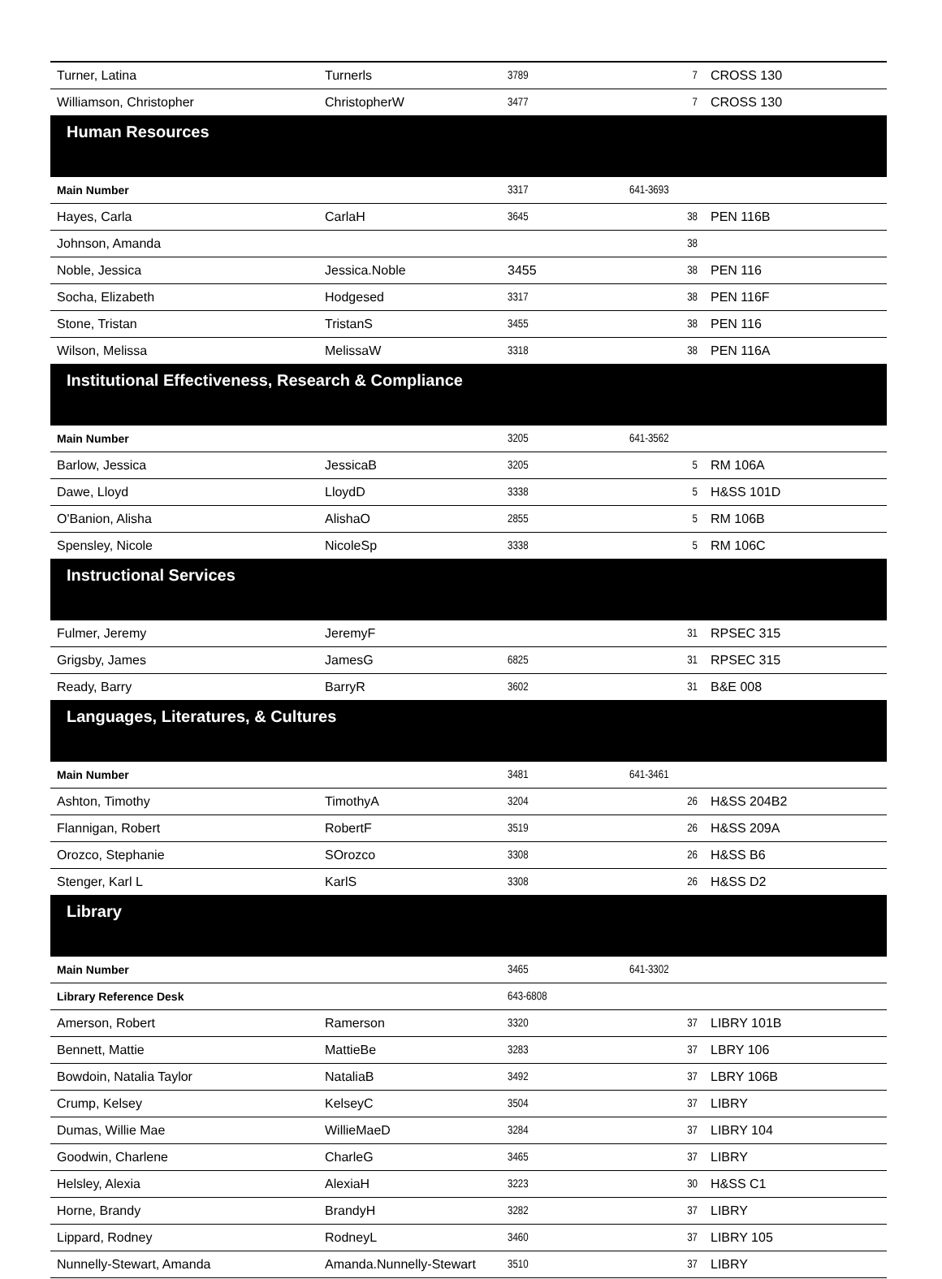| Turner, Latina | Turnerls | 3789 | 7 | CROSS 130 |
| Williamson, Christopher | ChristopherW | 3477 | 7 | CROSS 130 |
| Human Resources | | | | |
| Main Number | | 3317 | 641-3693 | |
| Hayes, Carla | CarlaH | 3645 | 38 | PEN 116B |
| Johnson, Amanda | | | 38 | |
| Noble, Jessica | Jessica.Noble | 3455 | 38 | PEN 116 |
| Socha, Elizabeth | Hodgesed | 3317 | 38 | PEN 116F |
| Stone, Tristan | TristanS | 3455 | 38 | PEN 116 |
| Wilson, Melissa | MelissaW | 3318 | 38 | PEN 116A |
| Institutional Effectiveness, Research & Compliance | | | | |
| Main Number | | 3205 | 641-3562 | |
| Barlow, Jessica | JessicaB | 3205 | 5 | RM 106A |
| Dawe, Lloyd | LloydD | 3338 | 5 | H&SS 101D |
| O'Banion, Alisha | AlishaO | 2855 | 5 | RM 106B |
| Spensley, Nicole | NicoleSp | 3338 | 5 | RM 106C |
| Instructional Services | | | | |
| Fulmer, Jeremy | JeremyF | | 31 | RPSEC 315 |
| Grigsby, James | JamesG | 6825 | 31 | RPSEC 315 |
| Ready, Barry | BarryR | 3602 | 31 | B&E 008 |
| Languages, Literatures, & Cultures | | | | |
| Main Number | | 3481 | 641-3461 | |
| Ashton, Timothy | TimothyA | 3204 | 26 | H&SS 204B2 |
| Flannigan, Robert | RobertF | 3519 | 26 | H&SS 209A |
| Orozco, Stephanie | SOrozco | 3308 | 26 | H&SS B6 |
| Stenger, Karl L | KarlS | 3308 | 26 | H&SS D2 |
| Library | | | | |
| Main Number | | 3465 | 641-3302 | |
| Library Reference Desk | | 643-6808 | | |
| Amerson, Robert | Ramerson | 3320 | 37 | LIBRY 101B |
| Bennett, Mattie | MattieBe | 3283 | 37 | LBRY 106 |
| Bowdoin, Natalia Taylor | NataliaB | 3492 | 37 | LBRY 106B |
| Crump, Kelsey | KelseyC | 3504 | 37 | LIBRY |
| Dumas, Willie Mae | WillieMaeD | 3284 | 37 | LIBRY 104 |
| Goodwin, Charlene | CharleG | 3465 | 37 | LIBRY |
| Helsley, Alexia | AlexiaH | 3223 | 30 | H&SS C1 |
| Horne, Brandy | BrandyH | 3282 | 37 | LIBRY |
| Lippard, Rodney | RodneyL | 3460 | 37 | LIBRY 105 |
| Nunnelly-Stewart, Amanda | Amanda.Nunnelly-Stewart | 3510 | 37 | LIBRY |